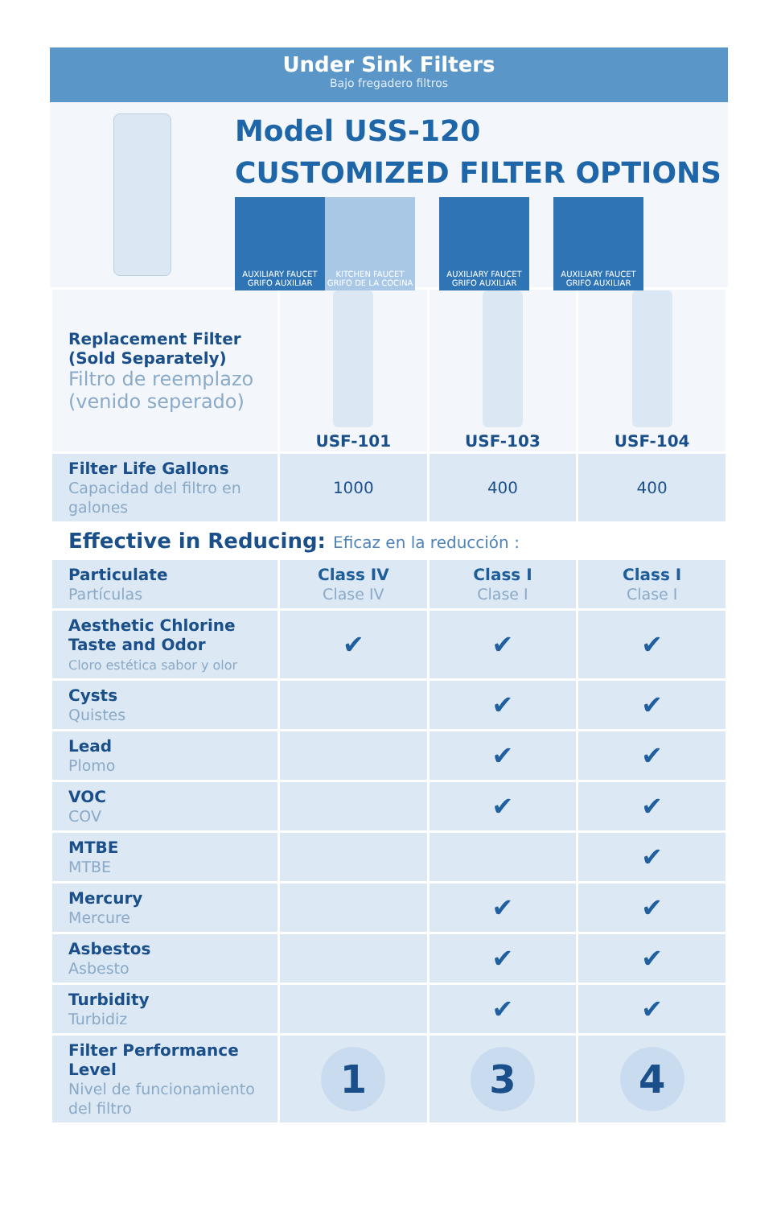Under Sink Filters
Bajo fregadero filtros
Model USS-120
CUSTOMIZED FILTER OPTIONS
AUXILIARY FAUCET
GRIFO AUXILIAR
KITCHEN FAUCET
GRIFO DE LA COCINA
AUXILIARY FAUCET
GRIFO AUXILIAR
AUXILIARY FAUCET
GRIFO AUXILIAR
| Replacement Filter (Sold Separately) Filtro de reemplazo (venido seperado) | USF-101 | USF-103 | USF-104 |
| Filter Life Gallons Capacidad del filtro en galones | 1000 | 400 | 400 |
| Effective in Reducing: Eficaz en la reducción : | | | |
| Particulate Partículas | Class IV Clase IV | Class I Clase I | Class I Clase I |
| Aesthetic Chlorine Taste and Odor Cloro estética sabor y olor | ✔ | ✔ | ✔ |
| Cysts Quistes | | ✔ | ✔ |
| Lead Plomo | | ✔ | ✔ |
| VOC COV | | ✔ | ✔ |
| MTBE MTBE | | | ✔ |
| Mercury Mercure | | ✔ | ✔ |
| Asbestos Asbesto | | ✔ | ✔ |
| Turbidity Turbidiz | | ✔ | ✔ |
| Filter Performance Level Nivel de funcionamiento del filtro | 1 | 3 | 4 |